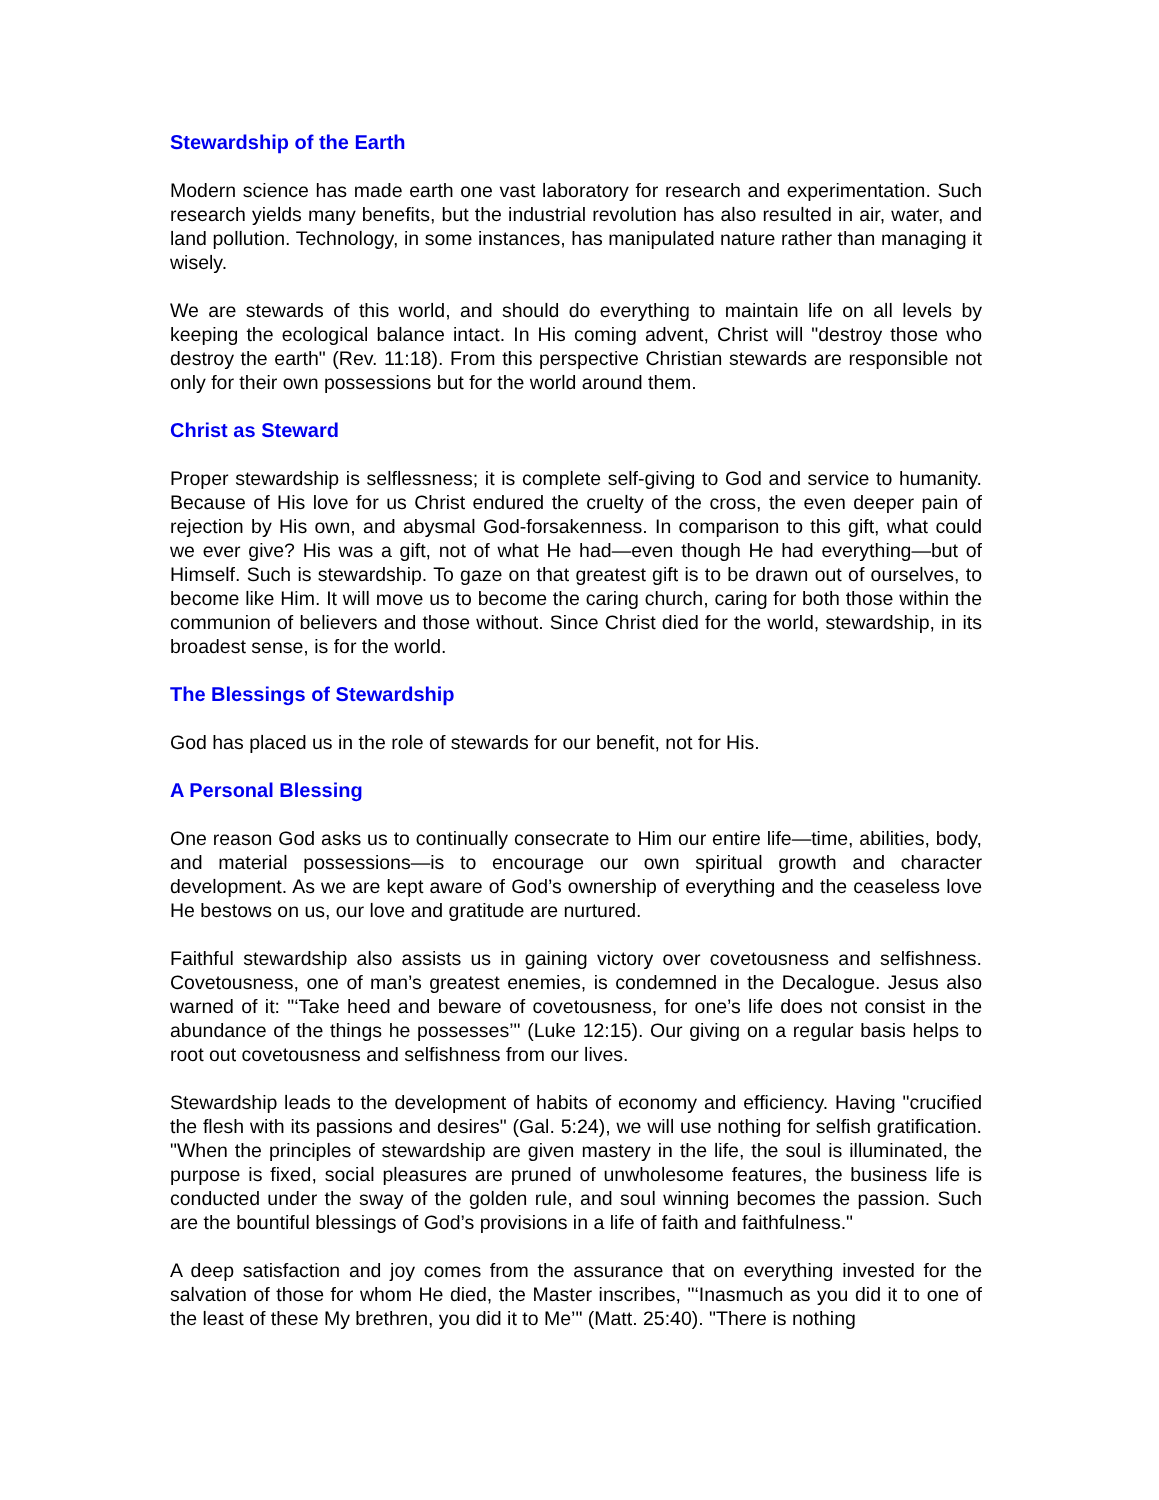Stewardship of the Earth
Modern science has made earth one vast laboratory for research and experimentation. Such research yields many benefits, but the industrial revolution has also resulted in air, water, and land pollution. Technology, in some instances, has manipulated nature rather than managing it wisely.
We are stewards of this world, and should do everything to maintain life on all levels by keeping the ecological balance intact. In His coming advent, Christ will "destroy those who destroy the earth" (Rev. 11:18). From this perspective Christian stewards are responsible not only for their own possessions but for the world around them.
Christ as Steward
Proper stewardship is selflessness; it is complete self-giving to God and service to humanity. Because of His love for us Christ endured the cruelty of the cross, the even deeper pain of rejection by His own, and abysmal God-forsakenness. In comparison to this gift, what could we ever give? His was a gift, not of what He had—even though He had everything—but of Himself. Such is stewardship. To gaze on that greatest gift is to be drawn out of ourselves, to become like Him. It will move us to become the caring church, caring for both those within the communion of believers and those without. Since Christ died for the world, stewardship, in its broadest sense, is for the world.
The Blessings of Stewardship
God has placed us in the role of stewards for our benefit, not for His.
A Personal Blessing
One reason God asks us to continually consecrate to Him our entire life—time, abilities, body, and material possessions—is to encourage our own spiritual growth and character development. As we are kept aware of God’s ownership of everything and the ceaseless love He bestows on us, our love and gratitude are nurtured.
Faithful stewardship also assists us in gaining victory over covetousness and selfishness. Covetousness, one of man’s greatest enemies, is condemned in the Decalogue. Jesus also warned of it: "‘Take heed and beware of covetousness, for one’s life does not consist in the abundance of the things he possesses’" (Luke 12:15). Our giving on a regular basis helps to root out covetousness and selfishness from our lives.
Stewardship leads to the development of habits of economy and efficiency. Having "crucified the flesh with its passions and desires" (Gal. 5:24), we will use nothing for selfish gratification. "When the principles of stewardship are given mastery in the life, the soul is illuminated, the purpose is fixed, social pleasures are pruned of unwholesome features, the business life is conducted under the sway of the golden rule, and soul winning becomes the passion. Such are the bountiful blessings of God’s provisions in a life of faith and faithfulness."
A deep satisfaction and joy comes from the assurance that on everything invested for the salvation of those for whom He died, the Master inscribes, "‘Inasmuch as you did it to one of the least of these My brethren, you did it to Me’" (Matt. 25:40). "There is nothing